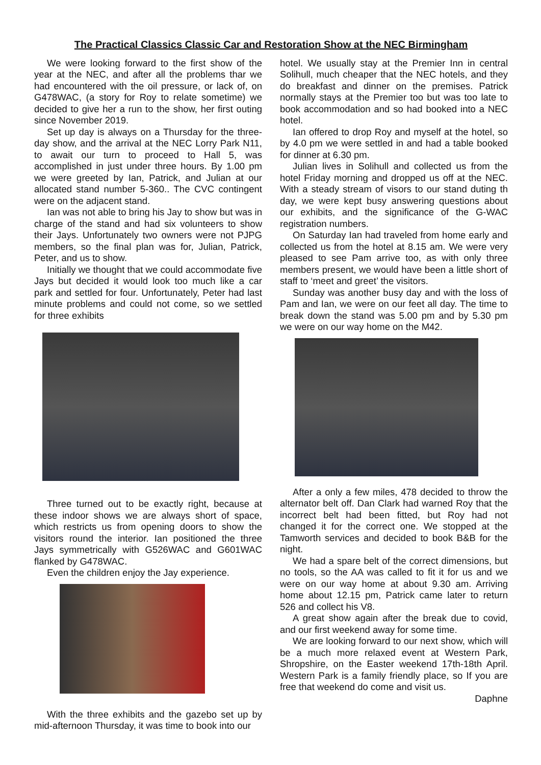The Practical Classics Classic Car and Restoration Show at the NEC Birmingham
We were looking forward to the first show of the year at the NEC, and after all the problems thar we had encountered with the oil pressure, or lack of, on G478WAC, (a story for Roy to relate sometime) we decided to give her a run to the show, her first outing since November 2019.
Set up day is always on a Thursday for the three-day show, and the arrival at the NEC Lorry Park N11, to await our turn to proceed to Hall 5, was accomplished in just under three hours. By 1.00 pm we were greeted by Ian, Patrick, and Julian at our allocated stand number 5-360.. The CVC contingent were on the adjacent stand.
Ian was not able to bring his Jay to show but was in charge of the stand and had six volunteers to show their Jays. Unfortunately two owners were not PJPG members, so the final plan was for, Julian, Patrick, Peter, and us to show.
Initially we thought that we could accommodate five Jays but decided it would look too much like a car park and settled for four. Unfortunately, Peter had last minute problems and could not come, so we settled for three exhibits
Three turned out to be exactly right, because at these indoor shows we are always short of space, which restricts us from opening doors to show the visitors round the interior. Ian positioned the three Jays symmetrically with G526WAC and G601WAC flanked by G478WAC.
Even the children enjoy the Jay experience.
With the three exhibits and the gazebo set up by mid-afternoon Thursday, it was time to book into our
hotel. We usually stay at the Premier Inn in central Solihull, much cheaper that the NEC hotels, and they do breakfast and dinner on the premises. Patrick normally stays at the Premier too but was too late to book accommodation and so had booked into a NEC hotel.
Ian offered to drop Roy and myself at the hotel, so by 4.0 pm we were settled in and had a table booked for dinner at 6.30 pm.
Julian lives in Solihull and collected us from the hotel Friday morning and dropped us off at the NEC. With a steady stream of visors to our stand duting th day, we were kept busy answering questions about our exhibits, and the significance of the G-WAC registration numbers.
On Saturday Ian had traveled from home early and collected us from the hotel at 8.15 am. We were very pleased to see Pam arrive too, as with only three members present, we would have been a little short of staff to ‘meet and greet’ the visitors.
Sunday was another busy day and with the loss of Pam and Ian, we were on our feet all day. The time to break down the stand was 5.00 pm and by 5.30 pm we were on our way home on the M42.
After a only a few miles, 478 decided to throw the alternator belt off. Dan Clark had warned Roy that the incorrect belt had been fitted, but Roy had not changed it for the correct one. We stopped at the Tamworth services and decided to book B&B for the night.
We had a spare belt of the correct dimensions, but no tools, so the AA was called to fit it for us and we were on our way home at about 9.30 am. Arriving home about 12.15 pm, Patrick came later to return 526 and collect his V8.
A great show again after the break due to covid, and our first weekend away for some time.
We are looking forward to our next show, which will be a much more relaxed event at Western Park, Shropshire, on the Easter weekend 17th-18th April. Western Park is a family friendly place, so If you are free that weekend do come and visit us.
Daphne